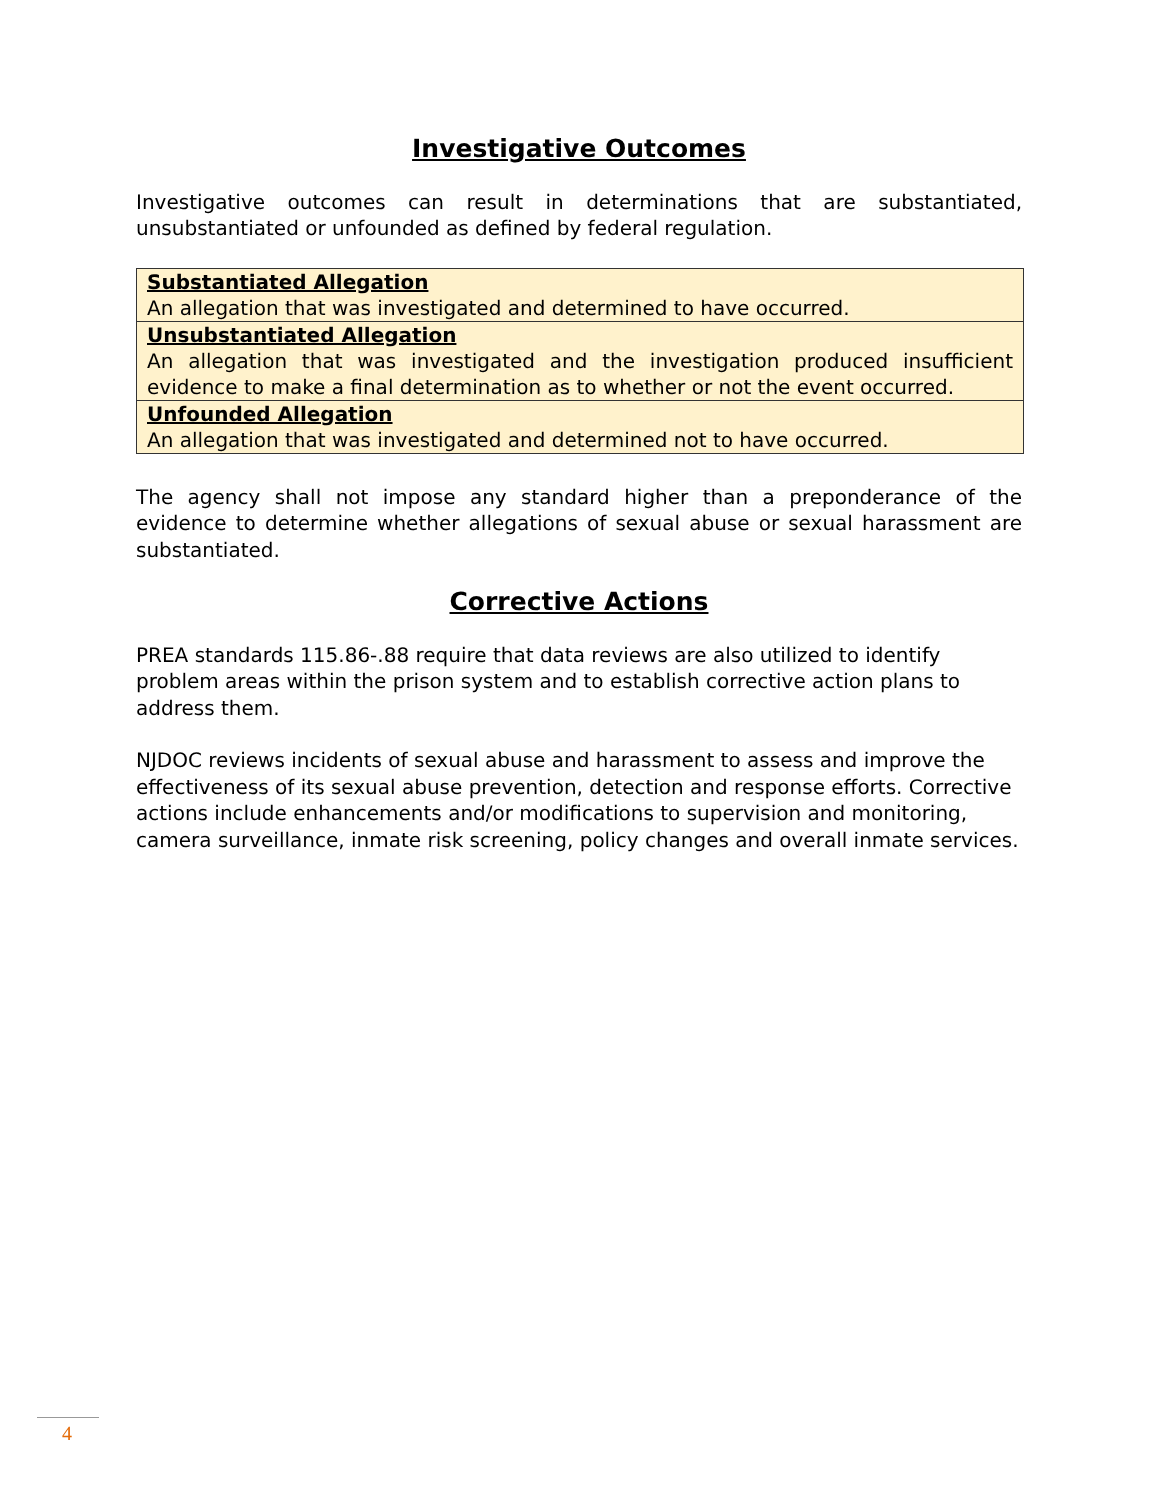Investigative Outcomes
Investigative outcomes can result in determinations that are substantiated, unsubstantiated or unfounded as defined by federal regulation.
| Substantiated Allegation An allegation that was investigated and determined to have occurred. |
| Unsubstantiated Allegation An allegation that was investigated and the investigation produced insufficient evidence to make a final determination as to whether or not the event occurred. |
| Unfounded Allegation An allegation that was investigated and determined not to have occurred. |
The agency shall not impose any standard higher than a preponderance of the evidence to determine whether allegations of sexual abuse or sexual harassment are substantiated.
Corrective Actions
PREA standards 115.86-.88 require that data reviews are also utilized to identify problem areas within the prison system and to establish corrective action plans to address them.
NJDOC reviews incidents of sexual abuse and harassment to assess and improve the effectiveness of its sexual abuse prevention, detection and response efforts. Corrective actions include enhancements and/or modifications to supervision and monitoring, camera surveillance, inmate risk screening, policy changes and overall inmate services.
4